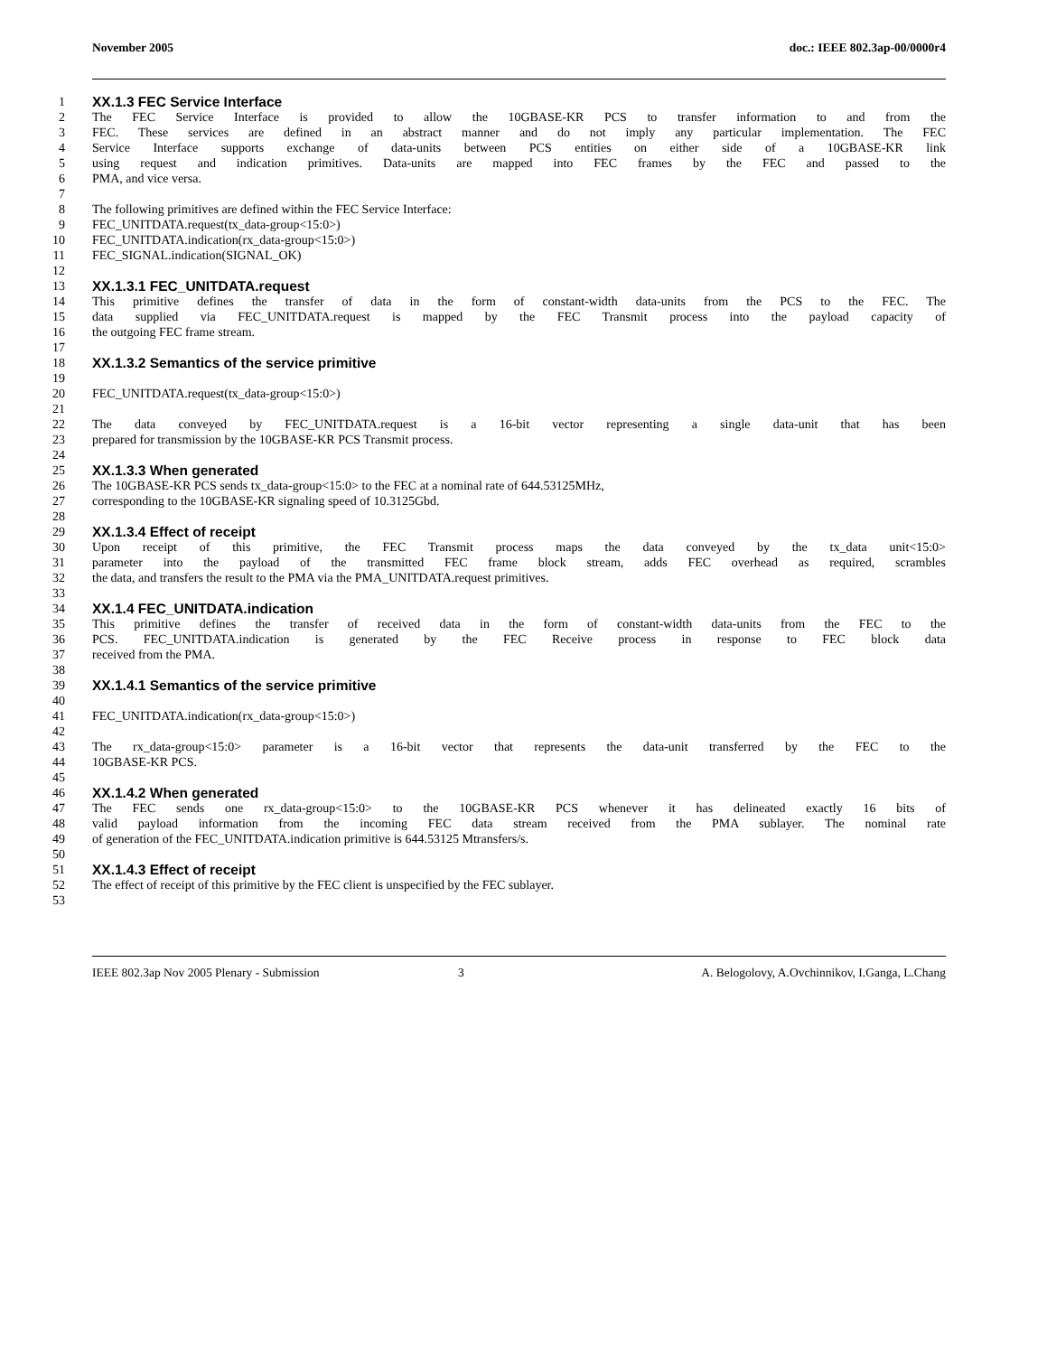November 2005 doc.: IEEE 802.3ap-00/0000r4
1 XX.1.3 FEC Service Interface
2 The FEC Service Interface is provided to allow the 10GBASE-KR PCS to transfer information to and from the
3 FEC. These services are defined in an abstract manner and do not imply any particular implementation. The FEC
4 Service Interface supports exchange of data-units between PCS entities on either side of a 10GBASE-KR link
5 using request and indication primitives. Data-units are mapped into FEC frames by the FEC and passed to the
6 PMA, and vice versa.
7
8 The following primitives are defined within the FEC Service Interface:
9 FEC_UNITDATA.request(tx_data-group<15:0>)
10 FEC_UNITDATA.indication(rx_data-group<15:0>)
11 FEC_SIGNAL.indication(SIGNAL_OK)
12
13 XX.1.3.1 FEC_UNITDATA.request
14 This primitive defines the transfer of data in the form of constant-width data-units from the PCS to the FEC. The
15 data supplied via FEC_UNITDATA.request is mapped by the FEC Transmit process into the payload capacity of
16 the outgoing FEC frame stream.
17
18 XX.1.3.2 Semantics of the service primitive
19
20 FEC_UNITDATA.request(tx_data-group<15:0>)
21
22 The data conveyed by FEC_UNITDATA.request is a 16-bit vector representing a single data-unit that has been
23 prepared for transmission by the 10GBASE-KR PCS Transmit process.
24
25 XX.1.3.3 When generated
26 The 10GBASE-KR PCS sends tx_data-group<15:0> to the FEC at a nominal rate of 644.53125MHz,
27 corresponding to the 10GBASE-KR signaling speed of 10.3125Gbd.
28
29 XX.1.3.4 Effect of receipt
30 Upon receipt of this primitive, the FEC Transmit process maps the data conveyed by the tx_data unit<15:0>
31 parameter into the payload of the transmitted FEC frame block stream, adds FEC overhead as required, scrambles
32 the data, and transfers the result to the PMA via the PMA_UNITDATA.request primitives.
33
34 XX.1.4 FEC_UNITDATA.indication
35 This primitive defines the transfer of received data in the form of constant-width data-units from the FEC to the
36 PCS. FEC_UNITDATA.indication is generated by the FEC Receive process in response to FEC block data
37 received from the PMA.
38
39 XX.1.4.1 Semantics of the service primitive
40
41 FEC_UNITDATA.indication(rx_data-group<15:0>)
42
43 The rx_data-group<15:0> parameter is a 16-bit vector that represents the data-unit transferred by the FEC to the
44 10GBASE-KR PCS.
45
46 XX.1.4.2 When generated
47 The FEC sends one rx_data-group<15:0> to the 10GBASE-KR PCS whenever it has delineated exactly 16 bits of
48 valid payload information from the incoming FEC data stream received from the PMA sublayer. The nominal rate
49 of generation of the FEC_UNITDATA.indication primitive is 644.53125 Mtransfers/s.
50
51 XX.1.4.3 Effect of receipt
52 The effect of receipt of this primitive by the FEC client is unspecified by the FEC sublayer.
53
IEEE 802.3ap Nov 2005 Plenary - Submission 3 A. Belogolovy, A.Ovchinnikov, I.Ganga, L.Chang